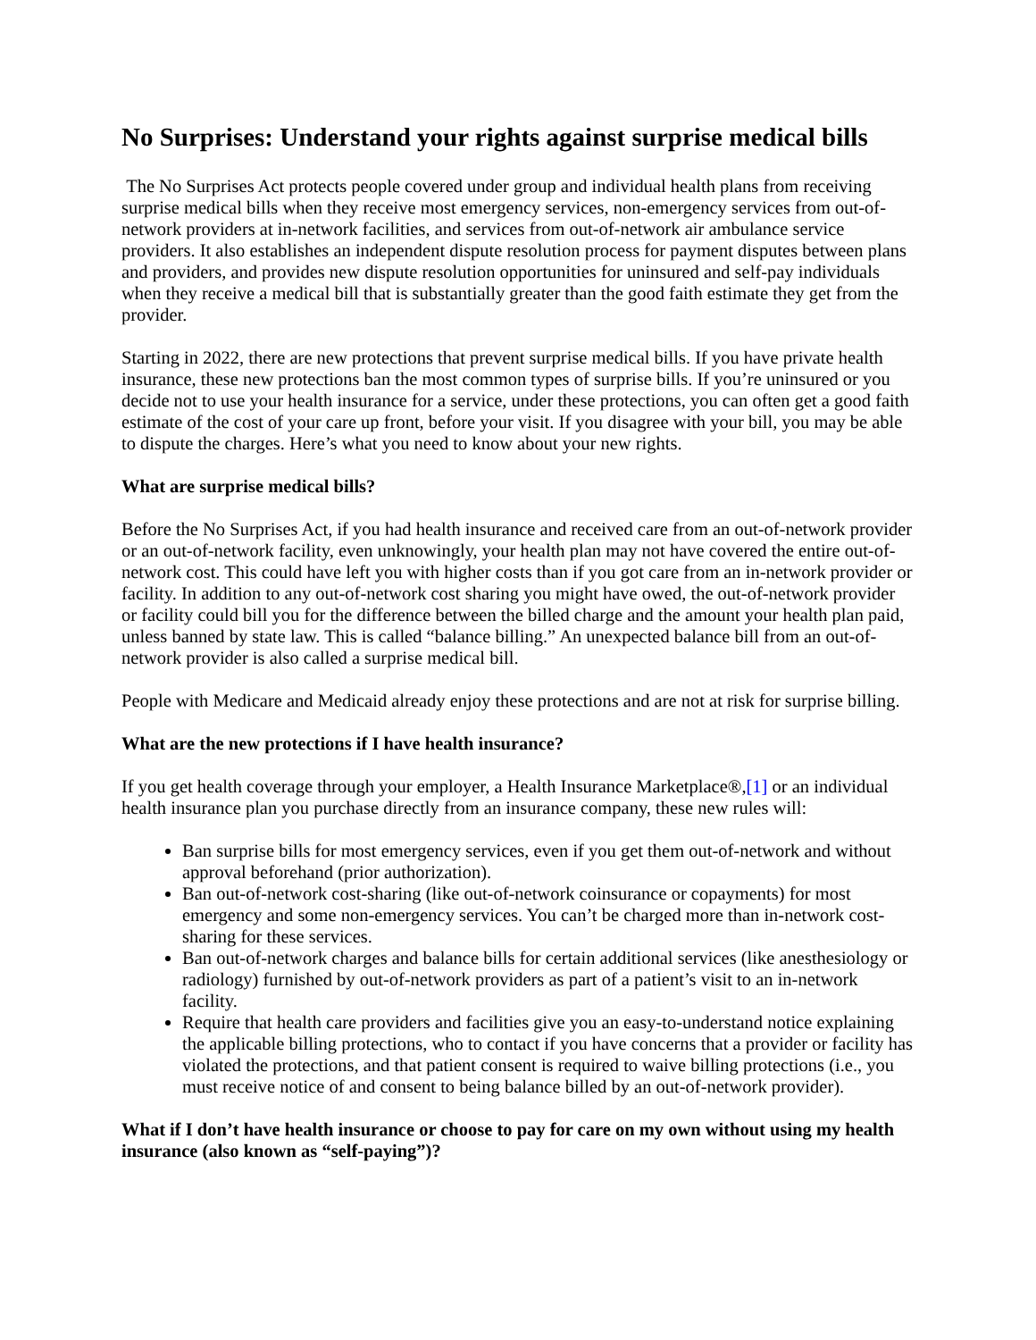No Surprises: Understand your rights against surprise medical bills
The No Surprises Act protects people covered under group and individual health plans from receiving surprise medical bills when they receive most emergency services, non-emergency services from out-of-network providers at in-network facilities, and services from out-of-network air ambulance service providers. It also establishes an independent dispute resolution process for payment disputes between plans and providers, and provides new dispute resolution opportunities for uninsured and self-pay individuals when they receive a medical bill that is substantially greater than the good faith estimate they get from the provider.
Starting in 2022, there are new protections that prevent surprise medical bills. If you have private health insurance, these new protections ban the most common types of surprise bills. If you’re uninsured or you decide not to use your health insurance for a service, under these protections, you can often get a good faith estimate of the cost of your care up front, before your visit. If you disagree with your bill, you may be able to dispute the charges. Here’s what you need to know about your new rights.
What are surprise medical bills?
Before the No Surprises Act, if you had health insurance and received care from an out-of-network provider or an out-of-network facility, even unknowingly, your health plan may not have covered the entire out-of-network cost. This could have left you with higher costs than if you got care from an in-network provider or facility. In addition to any out-of-network cost sharing you might have owed, the out-of-network provider or facility could bill you for the difference between the billed charge and the amount your health plan paid, unless banned by state law. This is called “balance billing.” An unexpected balance bill from an out-of-network provider is also called a surprise medical bill.
People with Medicare and Medicaid already enjoy these protections and are not at risk for surprise billing.
What are the new protections if I have health insurance?
If you get health coverage through your employer, a Health Insurance Marketplace®,[1] or an individual health insurance plan you purchase directly from an insurance company, these new rules will:
Ban surprise bills for most emergency services, even if you get them out-of-network and without approval beforehand (prior authorization).
Ban out-of-network cost-sharing (like out-of-network coinsurance or copayments) for most emergency and some non-emergency services. You can’t be charged more than in-network cost-sharing for these services.
Ban out-of-network charges and balance bills for certain additional services (like anesthesiology or radiology) furnished by out-of-network providers as part of a patient’s visit to an in-network facility.
Require that health care providers and facilities give you an easy-to-understand notice explaining the applicable billing protections, who to contact if you have concerns that a provider or facility has violated the protections, and that patient consent is required to waive billing protections (i.e., you must receive notice of and consent to being balance billed by an out-of-network provider).
What if I don’t have health insurance or choose to pay for care on my own without using my health insurance (also known as “self-paying”)?